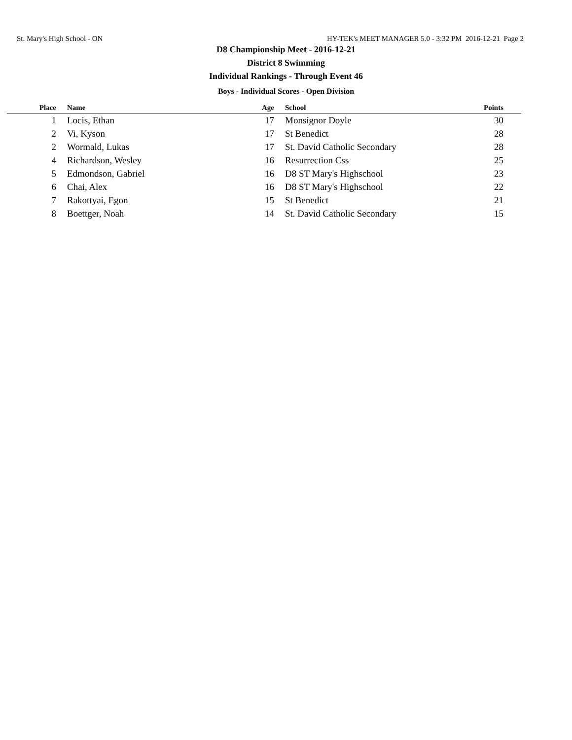St. Mary's High School - ON HY-TEK's MEET MANAGER 5.0 - 3:32 PM 2016-12-21 Page 2
D8 Championship Meet - 2016-12-21
District 8 Swimming
Individual Rankings - Through Event 46
Boys - Individual Scores - Open Division
| Place | Name | Age | School | Points |
| --- | --- | --- | --- | --- |
| 1 | Locis, Ethan | 17 | Monsignor Doyle | 30 |
| 2 | Vi, Kyson | 17 | St Benedict | 28 |
| 2 | Wormald, Lukas | 17 | St. David Catholic Secondary | 28 |
| 4 | Richardson, Wesley | 16 | Resurrection Css | 25 |
| 5 | Edmondson, Gabriel | 16 | D8 ST Mary's Highschool | 23 |
| 6 | Chai, Alex | 16 | D8 ST Mary's Highschool | 22 |
| 7 | Rakottyai, Egon | 15 | St Benedict | 21 |
| 8 | Boettger, Noah | 14 | St. David Catholic Secondary | 15 |